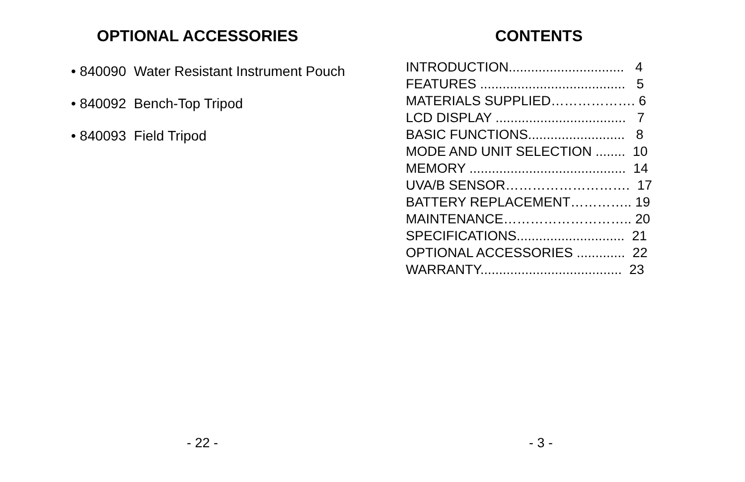OPTIONAL ACCESSORIES
• 840090 Water Resistant Instrument Pouch
• 840092 Bench-Top Tripod
• 840093 Field Tripod
- 22 -
CONTENTS
INTRODUCTION............................... 4
FEATURES ....................................... 5
MATERIALS SUPPLIED………………. 6
LCD DISPLAY ................................... 7
BASIC FUNCTIONS.......................... 8
MODE AND UNIT SELECTION ........ 10
MEMORY .......................................... 14
UVA/B SENSOR………………………. 17
BATTERY REPLACEMENT………….. 19
MAINTENANCE……………………….. 20
SPECIFICATIONS............................. 21
OPTIONAL ACCESSORIES ............. 22
WARRANTY...................................... 23
- 3 -